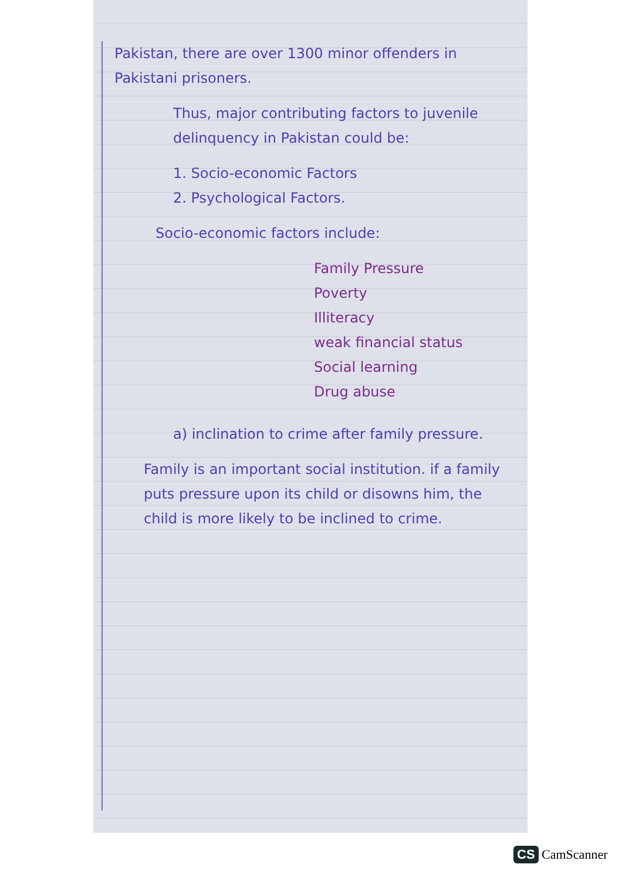Pakistan, there are over 1300 minor offenders in Pakistani prisoners.
Thus, major contributing factors to juvenile delinquency in Pakistan could be:
1. Socio-economic Factors
2. Psychological Factors.
Socio-economic factors include:
Family Pressure
Poverty
Illiteracy
weak financial status
Social learning
Drug abuse
a) inclination to crime after family pressure.
Family is an important social institution. if a family puts pressure upon its child or disowns him, the child is more likely to be inclined to crime.
CS CamScanner